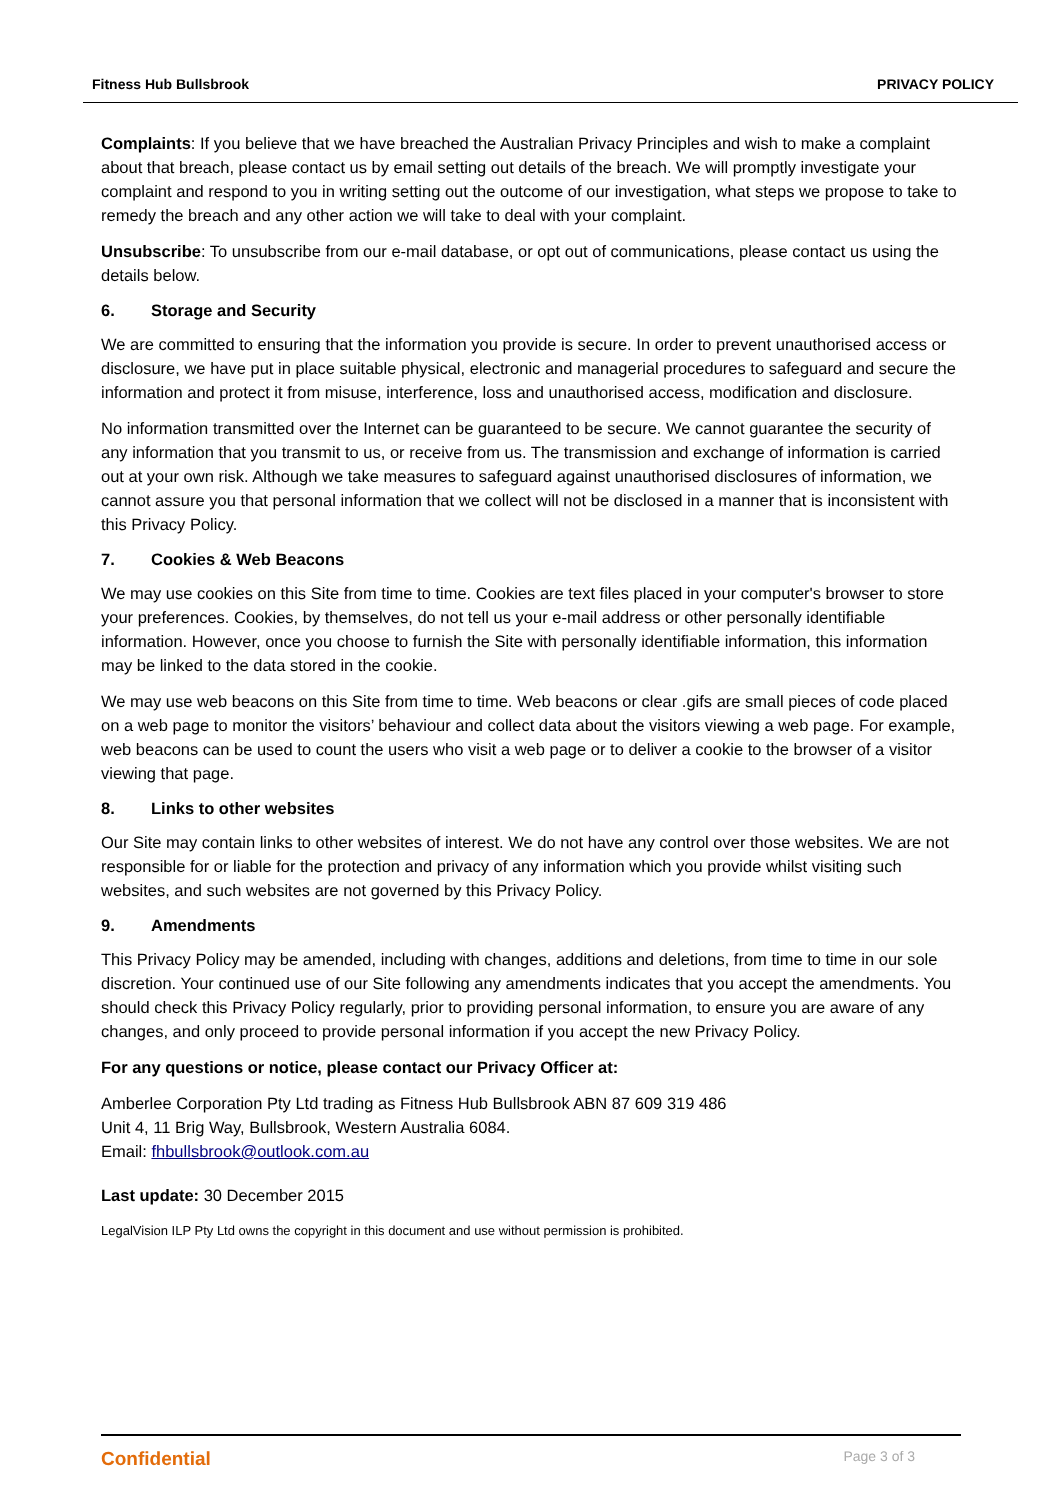Fitness Hub Bullsbrook PRIVACY POLICY
Complaints: If you believe that we have breached the Australian Privacy Principles and wish to make a complaint about that breach, please contact us by email setting out details of the breach. We will promptly investigate your complaint and respond to you in writing setting out the outcome of our investigation, what steps we propose to take to remedy the breach and any other action we will take to deal with your complaint.
Unsubscribe: To unsubscribe from our e-mail database, or opt out of communications, please contact us using the details below.
6. Storage and Security
We are committed to ensuring that the information you provide is secure. In order to prevent unauthorised access or disclosure, we have put in place suitable physical, electronic and managerial procedures to safeguard and secure the information and protect it from misuse, interference, loss and unauthorised access, modification and disclosure.
No information transmitted over the Internet can be guaranteed to be secure. We cannot guarantee the security of any information that you transmit to us, or receive from us. The transmission and exchange of information is carried out at your own risk. Although we take measures to safeguard against unauthorised disclosures of information, we cannot assure you that personal information that we collect will not be disclosed in a manner that is inconsistent with this Privacy Policy.
7. Cookies & Web Beacons
We may use cookies on this Site from time to time. Cookies are text files placed in your computer's browser to store your preferences. Cookies, by themselves, do not tell us your e-mail address or other personally identifiable information. However, once you choose to furnish the Site with personally identifiable information, this information may be linked to the data stored in the cookie.
We may use web beacons on this Site from time to time. Web beacons or clear .gifs are small pieces of code placed on a web page to monitor the visitors’ behaviour and collect data about the visitors viewing a web page. For example, web beacons can be used to count the users who visit a web page or to deliver a cookie to the browser of a visitor viewing that page.
8. Links to other websites
Our Site may contain links to other websites of interest. We do not have any control over those websites. We are not responsible for or liable for the protection and privacy of any information which you provide whilst visiting such websites, and such websites are not governed by this Privacy Policy.
9. Amendments
This Privacy Policy may be amended, including with changes, additions and deletions, from time to time in our sole discretion. Your continued use of our Site following any amendments indicates that you accept the amendments. You should check this Privacy Policy regularly, prior to providing personal information, to ensure you are aware of any changes, and only proceed to provide personal information if you accept the new Privacy Policy.
For any questions or notice, please contact our Privacy Officer at:
Amberlee Corporation Pty Ltd trading as Fitness Hub Bullsbrook ABN 87 609 319 486
Unit 4, 11 Brig Way, Bullsbrook, Western Australia 6084.
Email: fhbullsbrook@outlook.com.au
Last update: 30 December 2015
LegalVision ILP Pty Ltd owns the copyright in this document and use without permission is prohibited.
Confidential Page 3 of 3